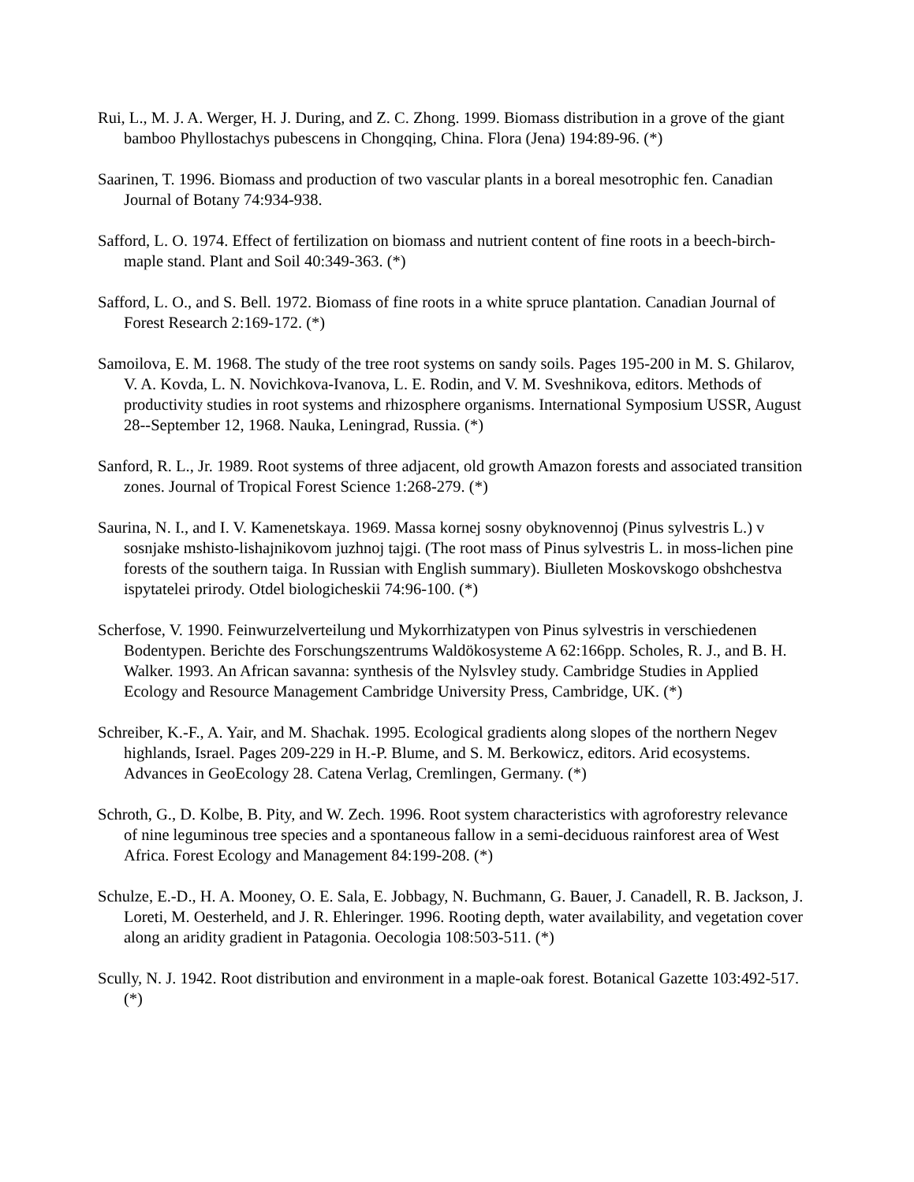Rui, L., M. J. A. Werger, H. J. During, and Z. C. Zhong. 1999. Biomass distribution in a grove of the giant bamboo Phyllostachys pubescens in Chongqing, China. Flora (Jena) 194:89-96. (*)
Saarinen, T. 1996. Biomass and production of two vascular plants in a boreal mesotrophic fen. Canadian Journal of Botany 74:934-938.
Safford, L. O. 1974. Effect of fertilization on biomass and nutrient content of fine roots in a beech-birch-maple stand. Plant and Soil 40:349-363. (*)
Safford, L. O., and S. Bell. 1972. Biomass of fine roots in a white spruce plantation. Canadian Journal of Forest Research 2:169-172. (*)
Samoilova, E. M. 1968. The study of the tree root systems on sandy soils. Pages 195-200 in M. S. Ghilarov, V. A. Kovda, L. N. Novichkova-Ivanova, L. E. Rodin, and V. M. Sveshnikova, editors. Methods of productivity studies in root systems and rhizosphere organisms. International Symposium USSR, August 28--September 12, 1968. Nauka, Leningrad, Russia. (*)
Sanford, R. L., Jr. 1989. Root systems of three adjacent, old growth Amazon forests and associated transition zones. Journal of Tropical Forest Science 1:268-279. (*)
Saurina, N. I., and I. V. Kamenetskaya. 1969. Massa kornej sosny obyknovennoj (Pinus sylvestris L.) v sosnjake mshisto-lishajnikovom juzhnoj tajgi. (The root mass of Pinus sylvestris L. in moss-lichen pine forests of the southern taiga. In Russian with English summary). Biulleten Moskovskogo obshchestva ispytatelei prirody. Otdel biologicheskii 74:96-100. (*)
Scherfose, V. 1990. Feinwurzelverteilung und Mykorrhizatypen von Pinus sylvestris in verschiedenen Bodentypen. Berichte des Forschungszentrums Waldökosysteme A 62:166pp. Scholes, R. J., and B. H. Walker. 1993. An African savanna: synthesis of the Nylsvley study. Cambridge Studies in Applied Ecology and Resource Management Cambridge University Press, Cambridge, UK. (*)
Schreiber, K.-F., A. Yair, and M. Shachak. 1995. Ecological gradients along slopes of the northern Negev highlands, Israel. Pages 209-229 in H.-P. Blume, and S. M. Berkowicz, editors. Arid ecosystems. Advances in GeoEcology 28. Catena Verlag, Cremlingen, Germany. (*)
Schroth, G., D. Kolbe, B. Pity, and W. Zech. 1996. Root system characteristics with agroforestry relevance of nine leguminous tree species and a spontaneous fallow in a semi-deciduous rainforest area of West Africa. Forest Ecology and Management 84:199-208. (*)
Schulze, E.-D., H. A. Mooney, O. E. Sala, E. Jobbagy, N. Buchmann, G. Bauer, J. Canadell, R. B. Jackson, J. Loreti, M. Oesterheld, and J. R. Ehleringer. 1996. Rooting depth, water availability, and vegetation cover along an aridity gradient in Patagonia. Oecologia 108:503-511. (*)
Scully, N. J. 1942. Root distribution and environment in a maple-oak forest. Botanical Gazette 103:492-517. (*)